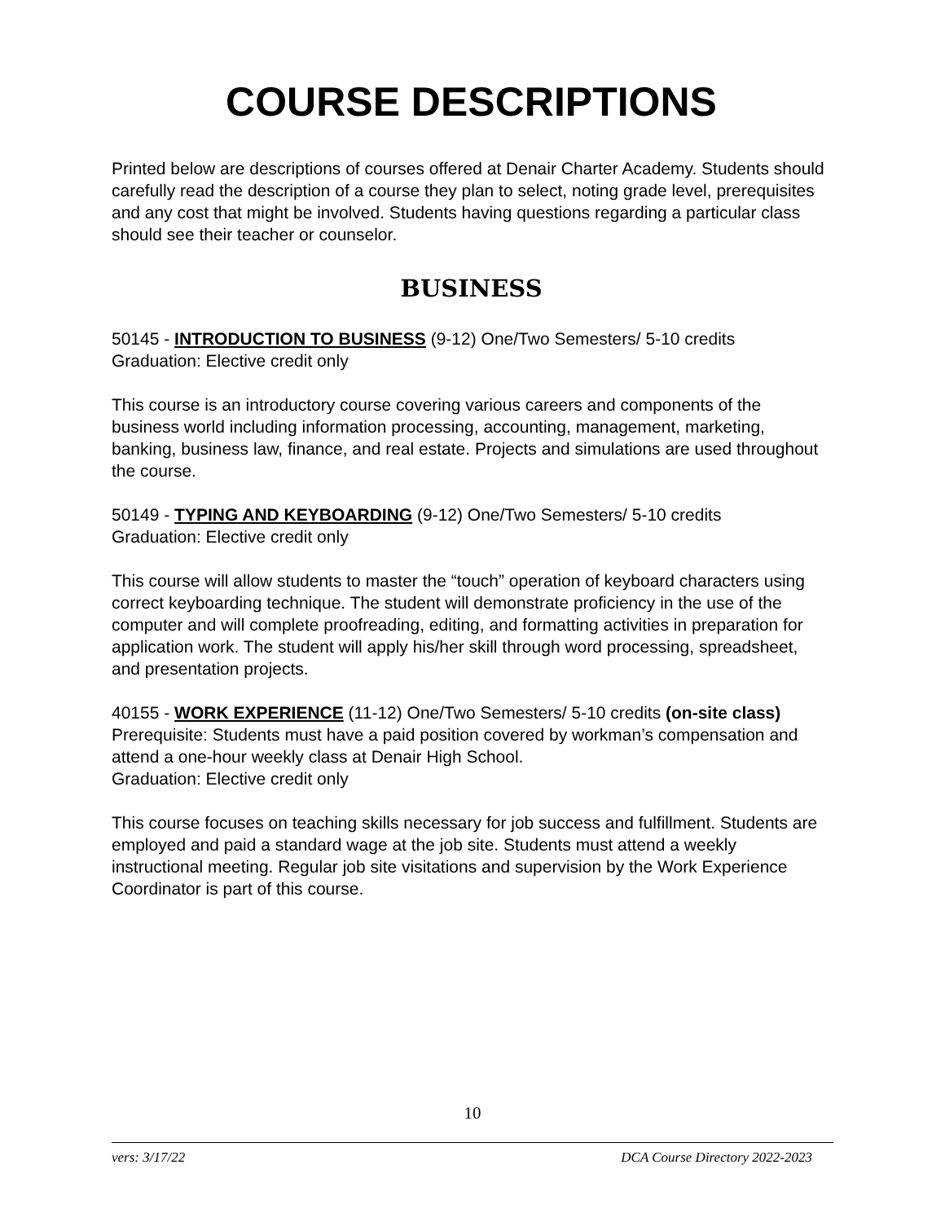COURSE DESCRIPTIONS
Printed below are descriptions of courses offered at Denair Charter Academy. Students should carefully read the description of a course they plan to select, noting grade level, prerequisites and any cost that might be involved. Students having questions regarding a particular class should see their teacher or counselor.
BUSINESS
50145 - INTRODUCTION TO BUSINESS (9-12) One/Two Semesters/ 5-10 credits
Graduation: Elective credit only
This course is an introductory course covering various careers and components of the business world including information processing, accounting, management, marketing, banking, business law, finance, and real estate. Projects and simulations are used throughout the course.
50149 - TYPING AND KEYBOARDING (9-12) One/Two Semesters/ 5-10 credits
Graduation: Elective credit only
This course will allow students to master the “touch” operation of keyboard characters using correct keyboarding technique. The student will demonstrate proficiency in the use of the computer and will complete proofreading, editing, and formatting activities in preparation for application work. The student will apply his/her skill through word processing, spreadsheet, and presentation projects.
40155 - WORK EXPERIENCE (11-12) One/Two Semesters/ 5-10 credits (on-site class)
Prerequisite: Students must have a paid position covered by workman’s compensation and attend a one-hour weekly class at Denair High School.
Graduation: Elective credit only
This course focuses on teaching skills necessary for job success and fulfillment. Students are employed and paid a standard wage at the job site. Students must attend a weekly instructional meeting. Regular job site visitations and supervision by the Work Experience Coordinator is part of this course.
10
vers: 3/17/22 DCA Course Directory 2022-2023